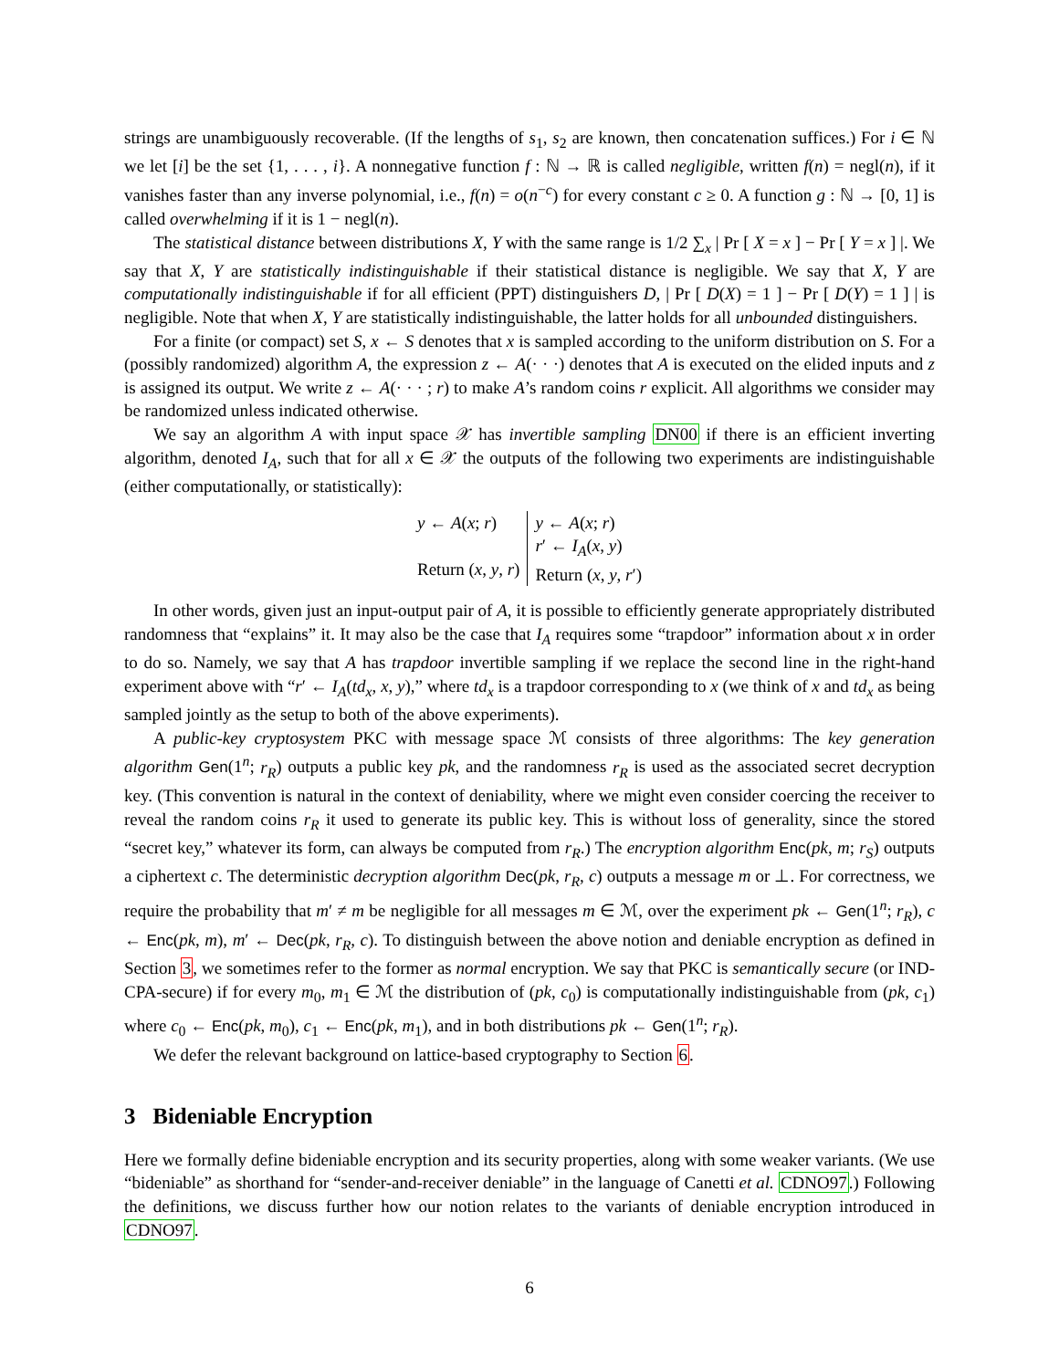strings are unambiguously recoverable. (If the lengths of s<sub>1</sub>, s<sub>2</sub> are known, then concatenation suffices.) For i ∈ ℕ we let [i] be the set {1, . . . , i}. A nonnegative function f : ℕ → ℝ is called negligible, written f(n) = negl(n), if it vanishes faster than any inverse polynomial, i.e., f(n) = o(n<sup>−c</sup>) for every constant c ≥ 0. A function g : ℕ → [0, 1] is called overwhelming if it is 1 − negl(n).
The statistical distance between distributions X, Y with the same range is 1/2 ∑<sub>x</sub> | Pr [ X = x ] − Pr [ Y = x ] |. We say that X, Y are statistically indistinguishable if their statistical distance is negligible. We say that X, Y are computationally indistinguishable if for all efficient (PPT) distinguishers D, | Pr [ D(X) = 1 ] − Pr [ D(Y) = 1 ] | is negligible. Note that when X, Y are statistically indistinguishable, the latter holds for all unbounded distinguishers.
For a finite (or compact) set S, x ← S denotes that x is sampled according to the uniform distribution on S. For a (possibly randomized) algorithm A, the expression z ← A(· · ·) denotes that A is executed on the elided inputs and z is assigned its output. We write z ← A(· · · ; r) to make A’s random coins r explicit. All algorithms we consider may be randomized unless indicated otherwise.
We say an algorithm A with input space 𝒳 has invertible sampling DN00 if there is an efficient inverting algorithm, denoted I<sub>A</sub>, such that for all x ∈ 𝒳 the outputs of the following two experiments are indistinguishable (either computationally, or statistically):
| y ← A ( x ; r ) Return ( x , y , r ) | y ← A ( x ; r ) r ′ ← I<sub>A</sub> ( x , y ) Return ( x , y , r ′) |
In other words, given just an input-output pair of A, it is possible to efficiently generate appropriately distributed randomness that “explains” it. It may also be the case that I<sub>A</sub> requires some “trapdoor” information about x in order to do so. Namely, we say that A has trapdoor invertible sampling if we replace the second line in the right-hand experiment above with “r′ ← I<sub>A</sub>(td<sub>x</sub>, x, y),” where td<sub>x</sub> is a trapdoor corresponding to x (we think of x and td<sub>x</sub> as being sampled jointly as the setup to both of the above experiments).
A public-key cryptosystem PKC with message space ℳ consists of three algorithms: The key generation algorithm Gen(1<sup>n</sup>; r<sub>R</sub>) outputs a public key pk, and the randomness r<sub>R</sub> is used as the associated secret decryption key. (This convention is natural in the context of deniability, where we might even consider coercing the receiver to reveal the random coins r<sub>R</sub> it used to generate its public key. This is without loss of generality, since the stored “secret key,” whatever its form, can always be computed from r<sub>R</sub>.) The encryption algorithm Enc(pk, m; r<sub>S</sub>) outputs a ciphertext c. The deterministic decryption algorithm Dec(pk, r<sub>R</sub>, c) outputs a message m or ⊥. For correctness, we require the probability that m′ ≠ m be negligible for all messages m ∈ ℳ, over the experiment pk ← Gen(1<sup>n</sup>; r<sub>R</sub>), c ← Enc(pk, m), m′ ← Dec(pk, r<sub>R</sub>, c). To distinguish between the above notion and deniable encryption as defined in Section 3, we sometimes refer to the former as normal encryption. We say that PKC is semantically secure (or IND-CPA-secure) if for every m<sub>0</sub>, m<sub>1</sub> ∈ ℳ the distribution of (pk, c<sub>0</sub>) is computationally indistinguishable from (pk, c<sub>1</sub>) where c<sub>0</sub> ← Enc(pk, m<sub>0</sub>), c<sub>1</sub> ← Enc(pk, m<sub>1</sub>), and in both distributions pk ← Gen(1<sup>n</sup>; r<sub>R</sub>).
We defer the relevant background on lattice-based cryptography to Section 6.
3 Bideniable Encryption
Here we formally define bideniable encryption and its security properties, along with some weaker variants. (We use “bideniable” as shorthand for “sender-and-receiver deniable” in the language of Canetti et al. CDNO97.) Following the definitions, we discuss further how our notion relates to the variants of deniable encryption introduced in CDNO97.
6